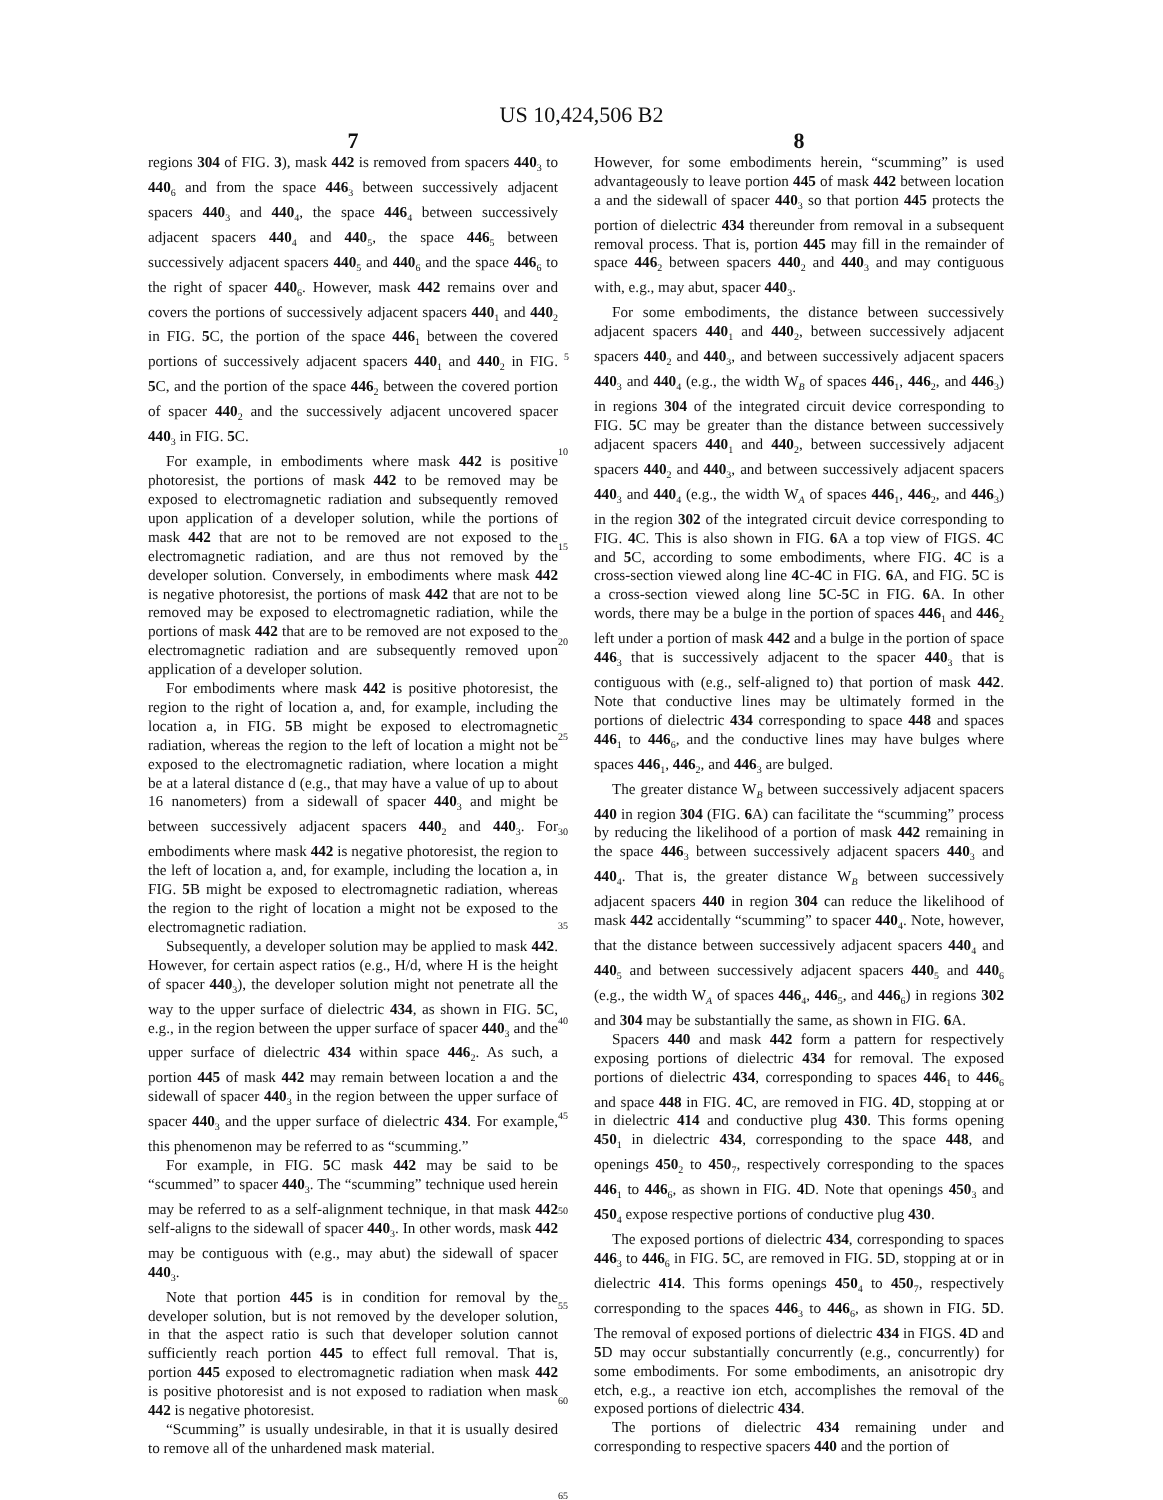US 10,424,506 B2
7
regions 304 of FIG. 3), mask 442 is removed from spacers 440<sub>3</sub> to 440<sub>6</sub> and from the space 446<sub>3</sub> between successively adjacent spacers 440<sub>3</sub> and 440<sub>4</sub>, the space 446<sub>4</sub> between successively adjacent spacers 440<sub>4</sub> and 440<sub>5</sub>, the space 446<sub>5</sub> between successively adjacent spacers 440<sub>5</sub> and 440<sub>6</sub> and the space 446<sub>6</sub> to the right of spacer 440<sub>6</sub>. However, mask 442 remains over and covers the portions of successively adjacent spacers 440<sub>1</sub> and 440<sub>2</sub> in FIG. 5 C, the portion of the space 446<sub>1</sub> between the covered portions of successively adjacent spacers 440<sub>1</sub> and 440<sub>2</sub> in FIG. 5 C, and the portion of the space 446<sub>2</sub> between the covered portion of spacer 440<sub>2</sub> and the successively adjacent uncovered spacer 440<sub>3</sub> in FIG. 5 C.
For example, in embodiments where mask 442 is positive photoresist, the portions of mask 442 to be removed may be exposed to electromagnetic radiation and subsequently removed upon application of a developer solution, while the portions of mask 442 that are not to be removed are not exposed to the electromagnetic radiation, and are thus not removed by the developer solution. Conversely, in embodiments where mask 442 is negative photoresist, the portions of mask 442 that are not to be removed may be exposed to electromagnetic radiation, while the portions of mask 442 that are to be removed are not exposed to the electromagnetic radiation and are subsequently removed upon application of a developer solution.
For embodiments where mask 442 is positive photoresist, the region to the right of location a, and, for example, including the location a, in FIG. 5 B might be exposed to electromagnetic radiation, whereas the region to the left of location a might not be exposed to the electromagnetic radiation, where location a might be at a lateral distance d (e.g., that may have a value of up to about 16 nanometers) from a sidewall of spacer 440<sub>3</sub> and might be between successively adjacent spacers 440<sub>2</sub> and 440<sub>3</sub>. For embodiments where mask 442 is negative photoresist, the region to the left of location a, and, for example, including the location a, in FIG. 5 B might be exposed to electromagnetic radiation, whereas the region to the right of location a might not be exposed to the electromagnetic radiation.
Subsequently, a developer solution may be applied to mask 442. However, for certain aspect ratios (e.g., H/d, where H is the height of spacer 440<sub>3</sub>), the developer solution might not penetrate all the way to the upper surface of dielectric 434, as shown in FIG. 5 C, e.g., in the region between the upper surface of spacer 440<sub>3</sub> and the upper surface of dielectric 434 within space 446<sub>2</sub>. As such, a portion 445 of mask 442 may remain between location a and the sidewall of spacer 440<sub>3</sub> in the region between the upper surface of spacer 440<sub>3</sub> and the upper surface of dielectric 434. For example, this phenomenon may be referred to as “scumming.”
For example, in FIG. 5 C mask 442 may be said to be “scummed” to spacer 440<sub>3</sub>. The “scumming” technique used herein may be referred to as a self-alignment technique, in that mask 442 self-aligns to the sidewall of spacer 440<sub>3</sub>. In other words, mask 442 may be contiguous with (e.g., may abut) the sidewall of spacer 440<sub>3</sub>.
Note that portion 445 is in condition for removal by the developer solution, but is not removed by the developer solution, in that the aspect ratio is such that developer solution cannot sufficiently reach portion 445 to effect full removal. That is, portion 445 exposed to electromagnetic radiation when mask 442 is positive photoresist and is not exposed to radiation when mask 442 is negative photoresist.
“Scumming” is usually undesirable, in that it is usually desired to remove all of the unhardened mask material.
5
10
15
20
25
30
35
40
45
50
55
60
65
8
However, for some embodiments herein, “scumming” is used advantageously to leave portion 445 of mask 442 between location a and the sidewall of spacer 440<sub>3</sub> so that portion 445 protects the portion of dielectric 434 thereunder from removal in a subsequent removal process. That is, portion 445 may fill in the remainder of space 446<sub>2</sub> between spacers 440<sub>2</sub> and 440<sub>3</sub> and may contiguous with, e.g., may abut, spacer 440<sub>3</sub>.
For some embodiments, the distance between successively adjacent spacers 440<sub>1</sub> and 440<sub>2</sub>, between successively adjacent spacers 440<sub>2</sub> and 440<sub>3</sub>, and between successively adjacent spacers 440<sub>3</sub> and 440<sub>4</sub> (e.g., the width W<sub>B</sub> of spaces 446<sub>1</sub>, 446<sub>2</sub>, and 446<sub>3</sub>) in regions 304 of the integrated circuit device corresponding to FIG. 5 C may be greater than the distance between successively adjacent spacers 440<sub>1</sub> and 440<sub>2</sub>, between successively adjacent spacers 440<sub>2</sub> and 440<sub>3</sub>, and between successively adjacent spacers 440<sub>3</sub> and 440<sub>4</sub> (e.g., the width W<sub>A</sub> of spaces 446<sub>1</sub>, 446<sub>2</sub>, and 446<sub>3</sub>) in the region 302 of the integrated circuit device corresponding to FIG. 4 C. This is also shown in FIG. 6 A a top view of FIGS. 4 C and 5 C, according to some embodiments, where FIG. 4 C is a cross-section viewed along line 4 C-4 C in FIG. 6 A, and FIG. 5 C is a cross-section viewed along line 5 C-5 C in FIG. 6 A. In other words, there may be a bulge in the portion of spaces 446<sub>1</sub> and 446<sub>2</sub> left under a portion of mask 442 and a bulge in the portion of space 446<sub>3</sub> that is successively adjacent to the spacer 440<sub>3</sub> that is contiguous with (e.g., self-aligned to) that portion of mask 442. Note that conductive lines may be ultimately formed in the portions of dielectric 434 corresponding to space 448 and spaces 446<sub>1</sub> to 446<sub>6</sub>, and the conductive lines may have bulges where spaces 446<sub>1</sub>, 446<sub>2</sub>, and 446<sub>3</sub> are bulged.
The greater distance W<sub>B</sub> between successively adjacent spacers 440 in region 304 (FIG. 6 A) can facilitate the “scumming” process by reducing the likelihood of a portion of mask 442 remaining in the space 446<sub>3</sub> between successively adjacent spacers 440<sub>3</sub> and 440<sub>4</sub>. That is, the greater distance W<sub>B</sub> between successively adjacent spacers 440 in region 304 can reduce the likelihood of mask 442 accidentally “scumming” to spacer 440<sub>4</sub>. Note, however, that the distance between successively adjacent spacers 440<sub>4</sub> and 440<sub>5</sub> and between successively adjacent spacers 440<sub>5</sub> and 440<sub>6</sub> (e.g., the width W<sub>A</sub> of spaces 446<sub>4</sub>, 446<sub>5</sub>, and 446<sub>6</sub>) in regions 302 and 304 may be substantially the same, as shown in FIG. 6 A.
Spacers 440 and mask 442 form a pattern for respectively exposing portions of dielectric 434 for removal. The exposed portions of dielectric 434, corresponding to spaces 446<sub>1</sub> to 446<sub>6</sub> and space 448 in FIG. 4 C, are removed in FIG. 4 D, stopping at or in dielectric 414 and conductive plug 430. This forms opening 450<sub>1</sub> in dielectric 434, corresponding to the space 448, and openings 450<sub>2</sub> to 450<sub>7</sub>, respectively corresponding to the spaces 446<sub>1</sub> to 446<sub>6</sub>, as shown in FIG. 4 D. Note that openings 450<sub>3</sub> and 450<sub>4</sub> expose respective portions of conductive plug 430.
The exposed portions of dielectric 434, corresponding to spaces 446<sub>3</sub> to 446<sub>6</sub> in FIG. 5 C, are removed in FIG. 5 D, stopping at or in dielectric 414. This forms openings 450<sub>4</sub> to 450<sub>7</sub>, respectively corresponding to the spaces 446<sub>3</sub> to 446<sub>6</sub>, as shown in FIG. 5 D. The removal of exposed portions of dielectric 434 in FIGS. 4 D and 5 D may occur substantially concurrently (e.g., concurrently) for some embodiments. For some embodiments, an anisotropic dry etch, e.g., a reactive ion etch, accomplishes the removal of the exposed portions of dielectric 434.
The portions of dielectric 434 remaining under and corresponding to respective spacers 440 and the portion of